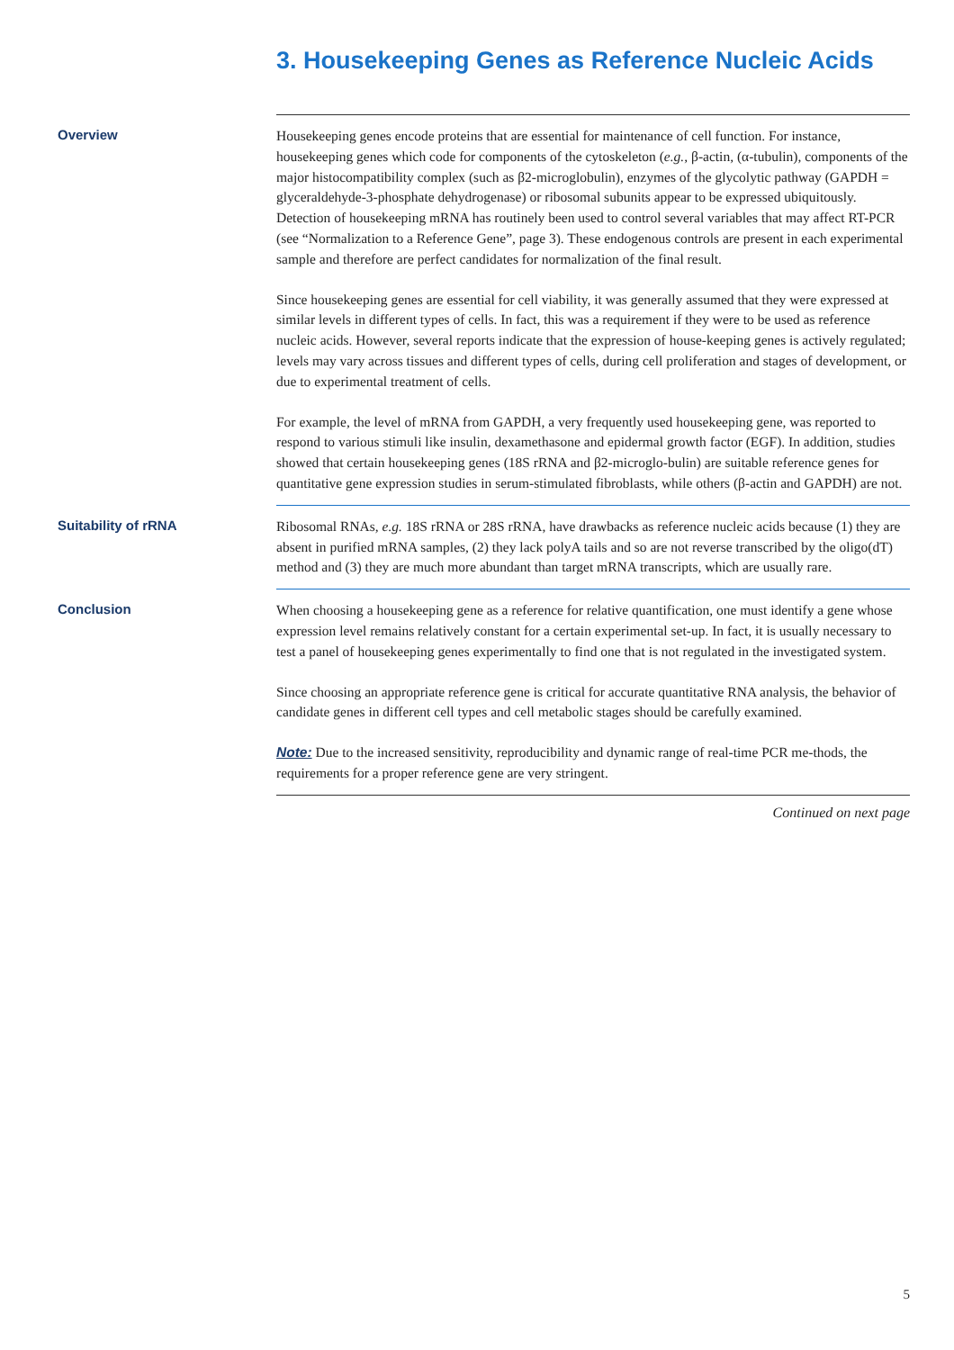3. Housekeeping Genes as Reference Nucleic Acids
Overview
Housekeeping genes encode proteins that are essential for maintenance of cell function. For instance, housekeeping genes which code for components of the cytoskeleton (e.g., β-actin, (α-tubulin), components of the major histocompatibility complex (such as β2-microglobulin), enzymes of the glycolytic pathway (GAPDH = glyceraldehyde-3-phosphate dehydrogenase) or ribosomal subunits appear to be expressed ubiquitously. Detection of housekeeping mRNA has routinely been used to control several variables that may affect RT-PCR (see “Normalization to a Reference Gene”, page 3). These endogenous controls are present in each experimental sample and therefore are perfect candidates for normalization of the final result.
Since housekeeping genes are essential for cell viability, it was generally assumed that they were expressed at similar levels in different types of cells. In fact, this was a requirement if they were to be used as reference nucleic acids. However, several reports indicate that the expression of house-keeping genes is actively regulated; levels may vary across tissues and different types of cells, during cell proliferation and stages of development, or due to experimental treatment of cells.
For example, the level of mRNA from GAPDH, a very frequently used housekeeping gene, was reported to respond to various stimuli like insulin, dexamethasone and epidermal growth factor (EGF). In addition, studies showed that certain housekeeping genes (18S rRNA and β2-microglo-bulin) are suitable reference genes for quantitative gene expression studies in serum-stimulated fibroblasts, while others (β-actin and GAPDH) are not.
Suitability of rRNA
Ribosomal RNAs, e.g. 18S rRNA or 28S rRNA, have drawbacks as reference nucleic acids because (1) they are absent in purified mRNA samples, (2) they lack polyA tails and so are not reverse transcribed by the oligo(dT) method and (3) they are much more abundant than target mRNA transcripts, which are usually rare.
Conclusion
When choosing a housekeeping gene as a reference for relative quantification, one must identify a gene whose expression level remains relatively constant for a certain experimental set-up. In fact, it is usually necessary to test a panel of housekeeping genes experimentally to find one that is not regulated in the investigated system.
Since choosing an appropriate reference gene is critical for accurate quantitative RNA analysis, the behavior of candidate genes in different cell types and cell metabolic stages should be carefully examined.
Note: Due to the increased sensitivity, reproducibility and dynamic range of real-time PCR me-thods, the requirements for a proper reference gene are very stringent.
Continued on next page
5